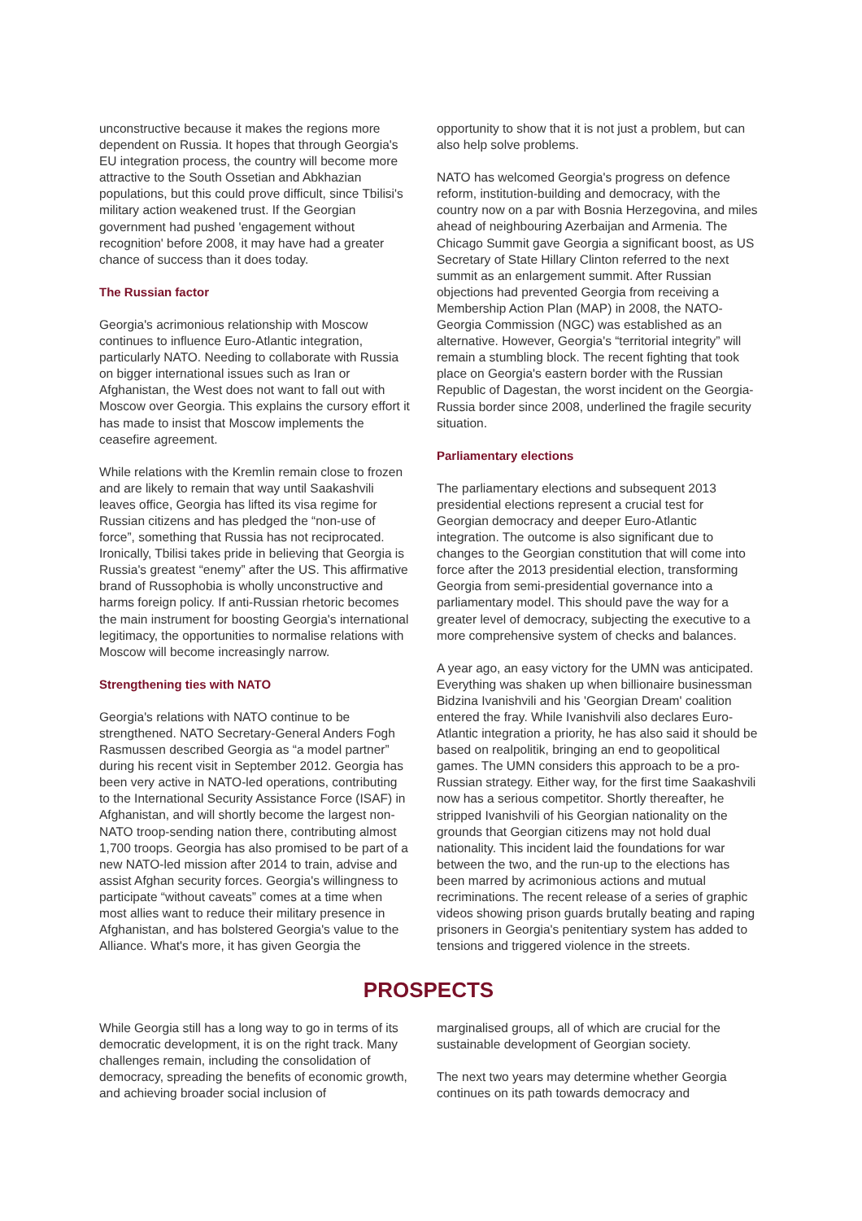unconstructive because it makes the regions more dependent on Russia. It hopes that through Georgia's EU integration process, the country will become more attractive to the South Ossetian and Abkhazian populations, but this could prove difficult, since Tbilisi's military action weakened trust. If the Georgian government had pushed 'engagement without recognition' before 2008, it may have had a greater chance of success than it does today.
The Russian factor
Georgia's acrimonious relationship with Moscow continues to influence Euro-Atlantic integration, particularly NATO. Needing to collaborate with Russia on bigger international issues such as Iran or Afghanistan, the West does not want to fall out with Moscow over Georgia. This explains the cursory effort it has made to insist that Moscow implements the ceasefire agreement.
While relations with the Kremlin remain close to frozen and are likely to remain that way until Saakashvili leaves office, Georgia has lifted its visa regime for Russian citizens and has pledged the “non-use of force”, something that Russia has not reciprocated. Ironically, Tbilisi takes pride in believing that Georgia is Russia's greatest “enemy” after the US. This affirmative brand of Russophobia is wholly unconstructive and harms foreign policy. If anti-Russian rhetoric becomes the main instrument for boosting Georgia's international legitimacy, the opportunities to normalise relations with Moscow will become increasingly narrow.
Strengthening ties with NATO
Georgia's relations with NATO continue to be strengthened. NATO Secretary-General Anders Fogh Rasmussen described Georgia as “a model partner” during his recent visit in September 2012. Georgia has been very active in NATO-led operations, contributing to the International Security Assistance Force (ISAF) in Afghanistan, and will shortly become the largest non-NATO troop-sending nation there, contributing almost 1,700 troops. Georgia has also promised to be part of a new NATO-led mission after 2014 to train, advise and assist Afghan security forces. Georgia's willingness to participate “without caveats” comes at a time when most allies want to reduce their military presence in Afghanistan, and has bolstered Georgia's value to the Alliance. What's more, it has given Georgia the
opportunity to show that it is not just a problem, but can also help solve problems.
NATO has welcomed Georgia's progress on defence reform, institution-building and democracy, with the country now on a par with Bosnia Herzegovina, and miles ahead of neighbouring Azerbaijan and Armenia. The Chicago Summit gave Georgia a significant boost, as US Secretary of State Hillary Clinton referred to the next summit as an enlargement summit. After Russian objections had prevented Georgia from receiving a Membership Action Plan (MAP) in 2008, the NATO-Georgia Commission (NGC) was established as an alternative. However, Georgia's “territorial integrity” will remain a stumbling block. The recent fighting that took place on Georgia's eastern border with the Russian Republic of Dagestan, the worst incident on the Georgia-Russia border since 2008, underlined the fragile security situation.
Parliamentary elections
The parliamentary elections and subsequent 2013 presidential elections represent a crucial test for Georgian democracy and deeper Euro-Atlantic integration. The outcome is also significant due to changes to the Georgian constitution that will come into force after the 2013 presidential election, transforming Georgia from semi-presidential governance into a parliamentary model. This should pave the way for a greater level of democracy, subjecting the executive to a more comprehensive system of checks and balances.
A year ago, an easy victory for the UMN was anticipated. Everything was shaken up when billionaire businessman Bidzina Ivanishvili and his 'Georgian Dream' coalition entered the fray. While Ivanishvili also declares Euro-Atlantic integration a priority, he has also said it should be based on realpolitik, bringing an end to geopolitical games. The UMN considers this approach to be a pro-Russian strategy. Either way, for the first time Saakashvili now has a serious competitor. Shortly thereafter, he stripped Ivanishvili of his Georgian nationality on the grounds that Georgian citizens may not hold dual nationality. This incident laid the foundations for war between the two, and the run-up to the elections has been marred by acrimonious actions and mutual recriminations. The recent release of a series of graphic videos showing prison guards brutally beating and raping prisoners in Georgia's penitentiary system has added to tensions and triggered violence in the streets.
PROSPECTS
While Georgia still has a long way to go in terms of its democratic development, it is on the right track. Many challenges remain, including the consolidation of democracy, spreading the benefits of economic growth, and achieving broader social inclusion of
marginalised groups, all of which are crucial for the sustainable development of Georgian society.
The next two years may determine whether Georgia continues on its path towards democracy and